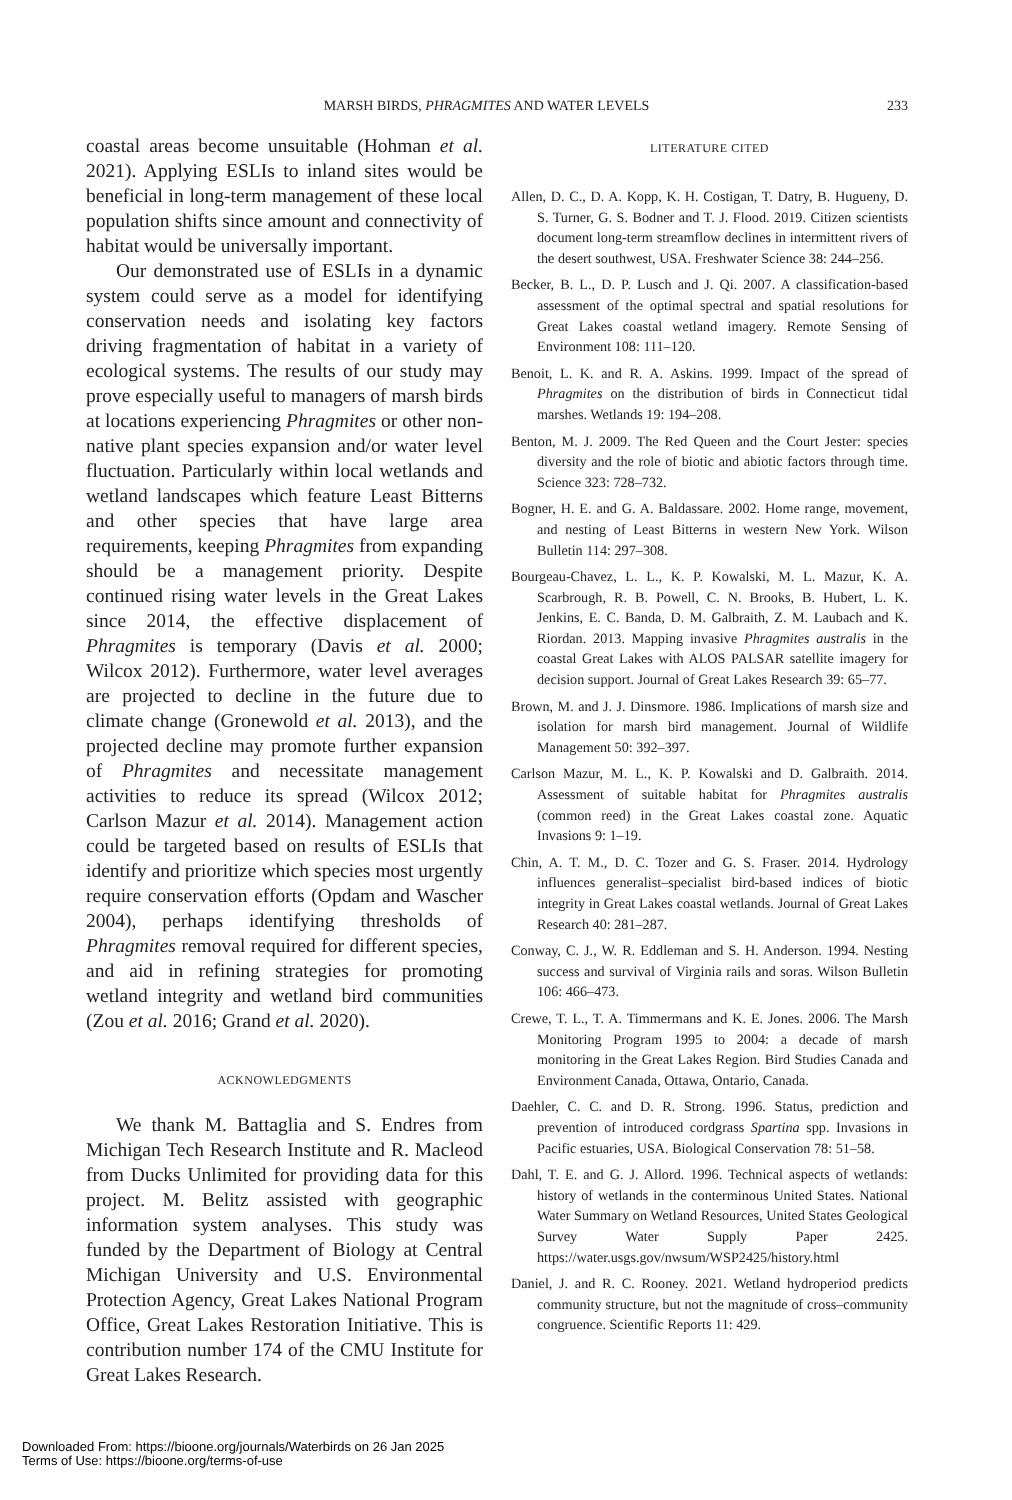MARSH BIRDS, PHRAGMITES AND WATER LEVELS 233
coastal areas become unsuitable (Hohman et al. 2021). Applying ESLIs to inland sites would be beneficial in long-term management of these local population shifts since amount and connectivity of habitat would be universally important.
Our demonstrated use of ESLIs in a dynamic system could serve as a model for identifying conservation needs and isolating key factors driving fragmentation of habitat in a variety of ecological systems. The results of our study may prove especially useful to managers of marsh birds at locations experiencing Phragmites or other non-native plant species expansion and/or water level fluctuation. Particularly within local wetlands and wetland landscapes which feature Least Bitterns and other species that have large area requirements, keeping Phragmites from expanding should be a management priority. Despite continued rising water levels in the Great Lakes since 2014, the effective displacement of Phragmites is temporary (Davis et al. 2000; Wilcox 2012). Furthermore, water level averages are projected to decline in the future due to climate change (Gronewold et al. 2013), and the projected decline may promote further expansion of Phragmites and necessitate management activities to reduce its spread (Wilcox 2012; Carlson Mazur et al. 2014). Management action could be targeted based on results of ESLIs that identify and prioritize which species most urgently require conservation efforts (Opdam and Wascher 2004), perhaps identifying thresholds of Phragmites removal required for different species, and aid in refining strategies for promoting wetland integrity and wetland bird communities (Zou et al. 2016; Grand et al. 2020).
ACKNOWLEDGMENTS
We thank M. Battaglia and S. Endres from Michigan Tech Research Institute and R. Macleod from Ducks Unlimited for providing data for this project. M. Belitz assisted with geographic information system analyses. This study was funded by the Department of Biology at Central Michigan University and U.S. Environmental Protection Agency, Great Lakes National Program Office, Great Lakes Restoration Initiative. This is contribution number 174 of the CMU Institute for Great Lakes Research.
LITERATURE CITED
Allen, D. C., D. A. Kopp, K. H. Costigan, T. Datry, B. Hugueny, D. S. Turner, G. S. Bodner and T. J. Flood. 2019. Citizen scientists document long-term streamflow declines in intermittent rivers of the desert southwest, USA. Freshwater Science 38: 244–256.
Becker, B. L., D. P. Lusch and J. Qi. 2007. A classification-based assessment of the optimal spectral and spatial resolutions for Great Lakes coastal wetland imagery. Remote Sensing of Environment 108: 111–120.
Benoit, L. K. and R. A. Askins. 1999. Impact of the spread of Phragmites on the distribution of birds in Connecticut tidal marshes. Wetlands 19: 194–208.
Benton, M. J. 2009. The Red Queen and the Court Jester: species diversity and the role of biotic and abiotic factors through time. Science 323: 728–732.
Bogner, H. E. and G. A. Baldassare. 2002. Home range, movement, and nesting of Least Bitterns in western New York. Wilson Bulletin 114: 297–308.
Bourgeau-Chavez, L. L., K. P. Kowalski, M. L. Mazur, K. A. Scarbrough, R. B. Powell, C. N. Brooks, B. Hubert, L. K. Jenkins, E. C. Banda, D. M. Galbraith, Z. M. Laubach and K. Riordan. 2013. Mapping invasive Phragmites australis in the coastal Great Lakes with ALOS PALSAR satellite imagery for decision support. Journal of Great Lakes Research 39: 65–77.
Brown, M. and J. J. Dinsmore. 1986. Implications of marsh size and isolation for marsh bird management. Journal of Wildlife Management 50: 392–397.
Carlson Mazur, M. L., K. P. Kowalski and D. Galbraith. 2014. Assessment of suitable habitat for Phragmites australis (common reed) in the Great Lakes coastal zone. Aquatic Invasions 9: 1–19.
Chin, A. T. M., D. C. Tozer and G. S. Fraser. 2014. Hydrology influences generalist–specialist bird-based indices of biotic integrity in Great Lakes coastal wetlands. Journal of Great Lakes Research 40: 281–287.
Conway, C. J., W. R. Eddleman and S. H. Anderson. 1994. Nesting success and survival of Virginia rails and soras. Wilson Bulletin 106: 466–473.
Crewe, T. L., T. A. Timmermans and K. E. Jones. 2006. The Marsh Monitoring Program 1995 to 2004: a decade of marsh monitoring in the Great Lakes Region. Bird Studies Canada and Environment Canada, Ottawa, Ontario, Canada.
Daehler, C. C. and D. R. Strong. 1996. Status, prediction and prevention of introduced cordgrass Spartina spp. Invasions in Pacific estuaries, USA. Biological Conservation 78: 51–58.
Dahl, T. E. and G. J. Allord. 1996. Technical aspects of wetlands: history of wetlands in the conterminous United States. National Water Summary on Wetland Resources, United States Geological Survey Water Supply Paper 2425. https://water.usgs.gov/nwsum/WSP2425/history.html
Daniel, J. and R. C. Rooney. 2021. Wetland hydroperiod predicts community structure, but not the magnitude of cross–community congruence. Scientific Reports 11: 429.
Downloaded From: https://bioone.org/journals/Waterbirds on 26 Jan 2025
Terms of Use: https://bioone.org/terms-of-use